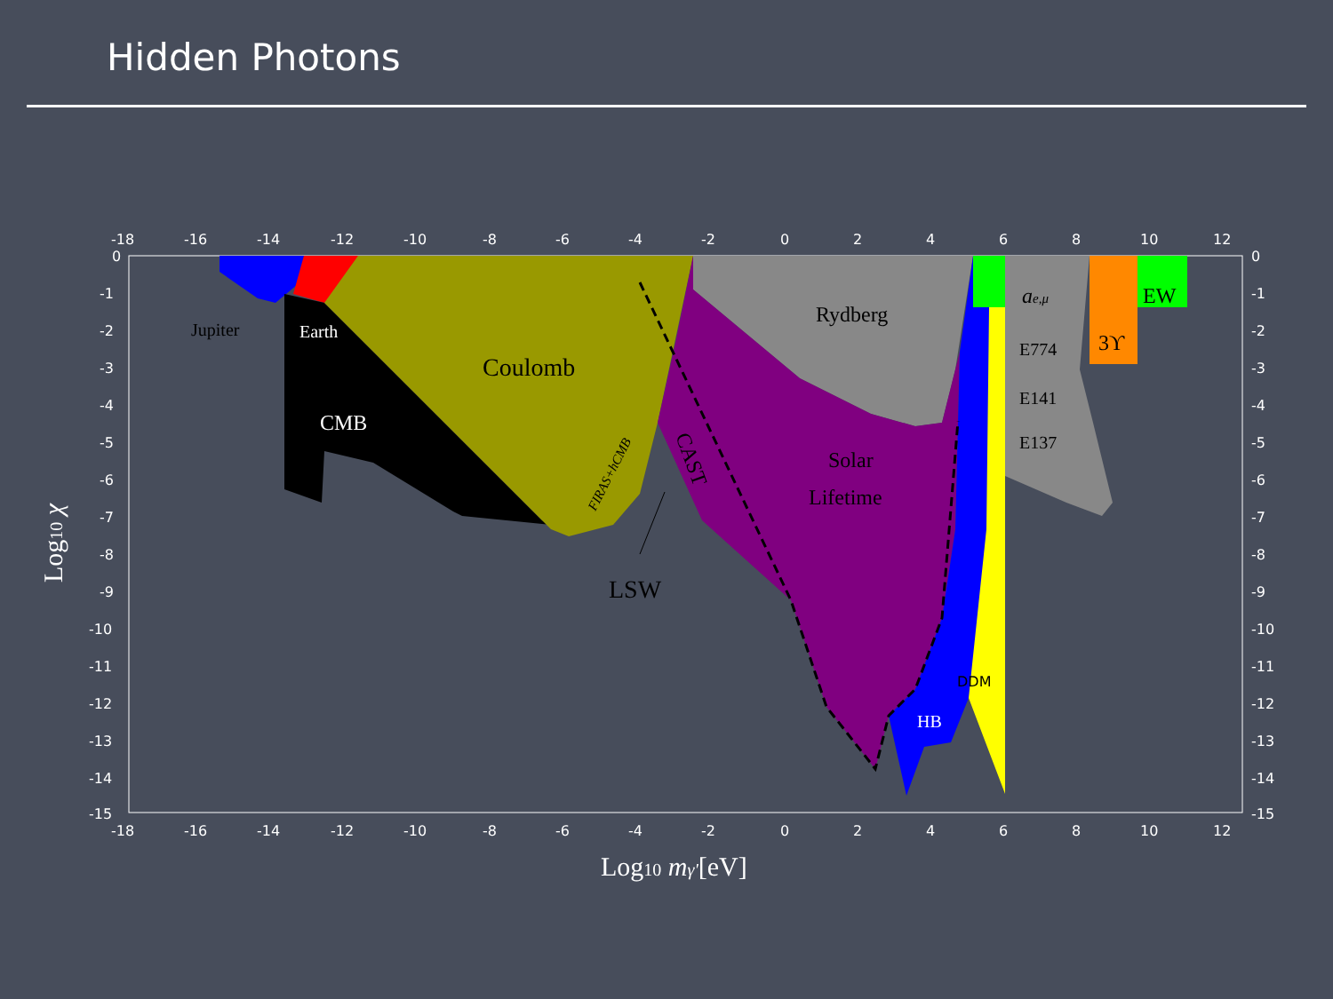Hidden Photons
Jupiter
Earth
Coulomb
CMB
Rydberg
Solar
Lifetime
LSW
E774
E141
E137
ae,μ
3ϒ
EW
HB
DDM
CAST
FIRAS+hCMB
-18
-16
-14
-12
-10
-8
-6
-4
-2
0
2
4
6
8
10
12
-18
-16
-14
-12
-10
-8
-6
-4
-2
0
2
4
6
8
10
12
0
-1
-2
-3
-4
-5
-6
-7
-8
-9
-10
-11
-12
-13
-14
-15
0
-1
-2
-3
-4
-5
-6
-7
-8
-9
-10
-11
-12
-13
-14
-15
Log10 mγ'[eV]
Log10 χ